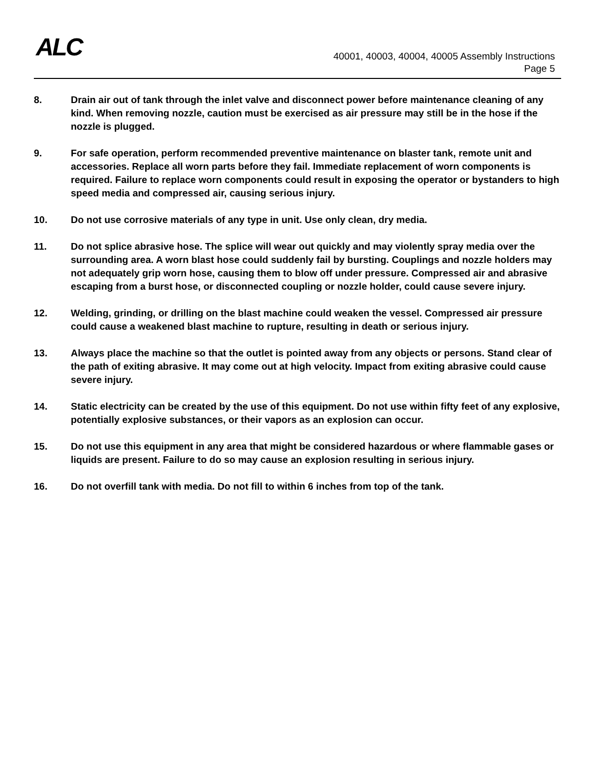ALC
40001, 40003, 40004, 40005 Assembly Instructions
Page 5
8. Drain air out of tank through the inlet valve and disconnect power before maintenance cleaning of any kind. When removing nozzle, caution must be exercised as air pressure may still be in the hose if the nozzle is plugged.
9. For safe operation, perform recommended preventive maintenance on blaster tank, remote unit and accessories. Replace all worn parts before they fail. Immediate replacement of worn components is required. Failure to replace worn components could result in exposing the operator or bystanders to high speed media and compressed air, causing serious injury.
10. Do not use corrosive materials of any type in unit. Use only clean, dry media.
11. Do not splice abrasive hose. The splice will wear out quickly and may violently spray media over the surrounding area. A worn blast hose could suddenly fail by bursting. Couplings and nozzle holders may not adequately grip worn hose, causing them to blow off under pressure. Compressed air and abrasive escaping from a burst hose, or disconnected coupling or nozzle holder, could cause severe injury.
12. Welding, grinding, or drilling on the blast machine could weaken the vessel. Compressed air pressure could cause a weakened blast machine to rupture, resulting in death or serious injury.
13. Always place the machine so that the outlet is pointed away from any objects or persons. Stand clear of the path of exiting abrasive. It may come out at high velocity. Impact from exiting abrasive could cause severe injury.
14. Static electricity can be created by the use of this equipment. Do not use within fifty feet of any explosive, potentially explosive substances, or their vapors as an explosion can occur.
15. Do not use this equipment in any area that might be considered hazardous or where flammable gases or liquids are present. Failure to do so may cause an explosion resulting in serious injury.
16. Do not overfill tank with media. Do not fill to within 6 inches from top of the tank.